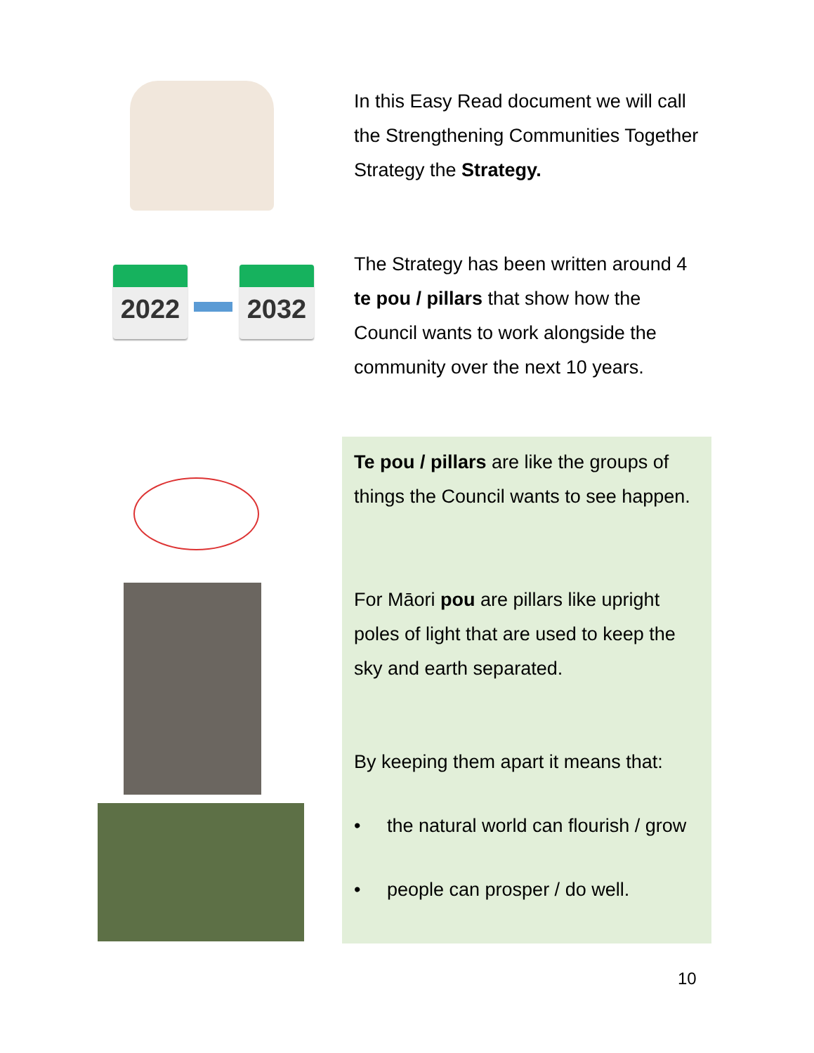In this Easy Read document we will call the Strengthening Communities Together Strategy the Strategy.
2022 2032
The Strategy has been written around 4 te pou / pillars that show how the Council wants to work alongside the community over the next 10 years.
Te pou / pillars are like the groups of things the Council wants to see happen.
For Māori pou are pillars like upright poles of light that are used to keep the sky and earth separated.
By keeping them apart it means that:
• the natural world can flourish / grow
• people can prosper / do well.
10